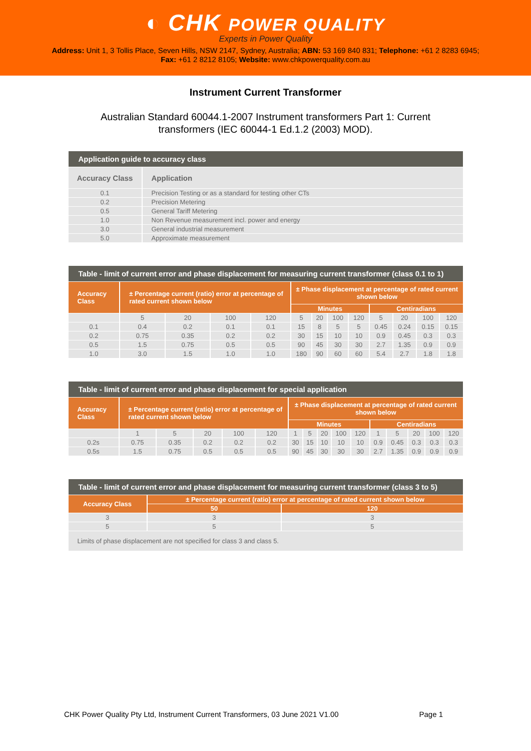◐ CHK POWER QUALITY
Experts in Power Quality
Address: Unit 1, 3 Tollis Place, Seven Hills, NSW 2147, Sydney, Australia; ABN: 53 169 840 831; Telephone: +61 2 8283 6945;
Fax: +61 2 8212 8105; Website: www.chkpowerquality.com.au
Instrument Current Transformer
Australian Standard 60044.1-2007 Instrument transformers Part 1: Current transformers (IEC 60044-1 Ed.1.2 (2003) MOD).
| Application guide to accuracy class | |
| --- | --- |
| Accuracy Class | Application |
| 0.1 | Precision Testing or as a standard for testing other CTs |
| 0.2 | Precision Metering |
| 0.5 | General Tariff Metering |
| 1.0 | Non Revenue measurement incl. power and energy |
| 3.0 | General industrial measurement |
| 5.0 | Approximate measurement |
| Table - limit of current error and phase displacement for measuring current transformer (class 0.1 to 1) | | | | | | | | | | | | |
| --- | --- | --- | --- | --- | --- | --- | --- | --- | --- | --- | --- | --- |
| Accuracy Class | ± Percentage current (ratio) error at percentage of rated current shown below | | | | ± Phase displacement at percentage of rated current shown below | | | | | | | |
| | | | | | Minutes | | | | Centiradians | | | |
| | 5 | 20 | 100 | 120 | 5 | 20 | 100 | 120 | 5 | 20 | 100 | 120 |
| 0.1 | 0.4 | 0.2 | 0.1 | 0.1 | 15 | 8 | 5 | 5 | 0.45 | 0.24 | 0.15 | 0.15 |
| 0.2 | 0.75 | 0.35 | 0.2 | 0.2 | 30 | 15 | 10 | 10 | 0.9 | 0.45 | 0.3 | 0.3 |
| 0.5 | 1.5 | 0.75 | 0.5 | 0.5 | 90 | 45 | 30 | 30 | 2.7 | 1.35 | 0.9 | 0.9 |
| 1.0 | 3.0 | 1.5 | 1.0 | 1.0 | 180 | 90 | 60 | 60 | 5.4 | 2.7 | 1.8 | 1.8 |
| Table - limit of current error and phase displacement for special application | | | | | | | | | | | | | | | |
| --- | --- | --- | --- | --- | --- | --- | --- | --- | --- | --- | --- | --- | --- | --- | --- |
| Accuracy Class | ± Percentage current (ratio) error at percentage of rated current shown below | | | | | ± Phase displacement at percentage of rated current shown below | | | | | | | | | |
| | | | | | | Minutes | | | | | Centiradians | | | | |
| | 1 | 5 | 20 | 100 | 120 | 1 | 5 | 20 | 100 | 120 | 1 | 5 | 20 | 100 | 120 |
| 0.2s | 0.75 | 0.35 | 0.2 | 0.2 | 0.2 | 30 | 15 | 10 | 10 | 10 | 0.9 | 0.45 | 0.3 | 0.3 | 0.3 |
| 0.5s | 1.5 | 0.75 | 0.5 | 0.5 | 0.5 | 90 | 45 | 30 | 30 | 30 | 2.7 | 1.35 | 0.9 | 0.9 | 0.9 |
| Table - limit of current error and phase displacement for measuring current transformer (class 3 to 5) | | |
| --- | --- | --- |
| Accuracy Class | ± Percentage current (ratio) error at percentage of rated current shown below | |
| | 50 | 120 |
| 3 | 3 | 3 |
| 5 | 5 | 5 |
| Limits of phase displacement are not specified for class 3 and class 5. | | |
CHK Power Quality Pty Ltd, Instrument Current Transformers, 03 June 2021 V1.00 Page 1